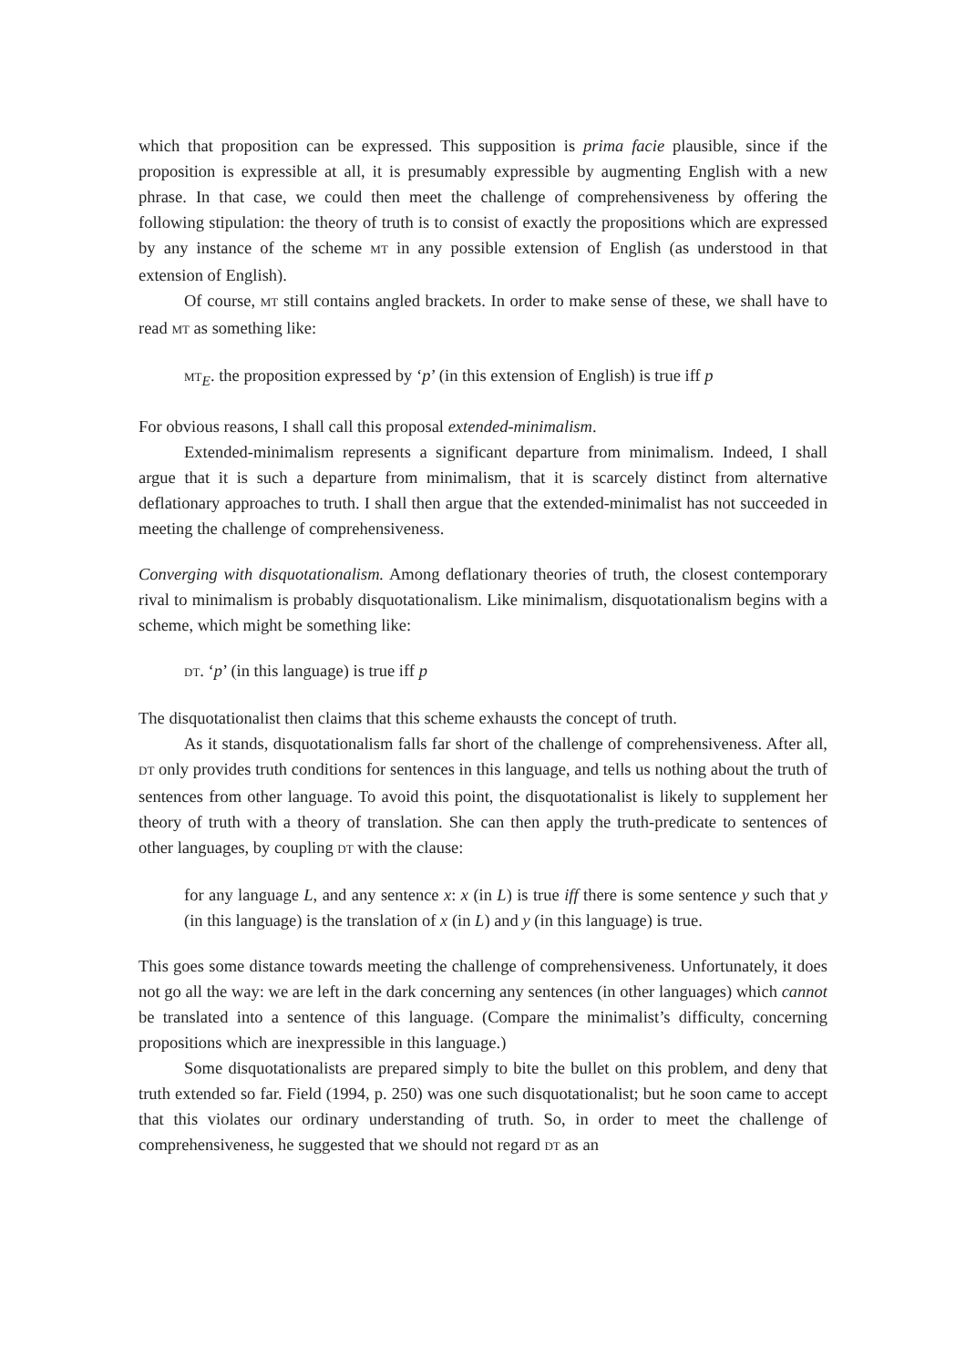which that proposition can be expressed. This supposition is prima facie plausible, since if the proposition is expressible at all, it is presumably expressible by augmenting English with a new phrase. In that case, we could then meet the challenge of comprehensiveness by offering the following stipulation: the theory of truth is to consist of exactly the propositions which are expressed by any instance of the scheme MT in any possible extension of English (as understood in that extension of English).
Of course, MT still contains angled brackets. In order to make sense of these, we shall have to read MT as something like:
MT<sub>E</sub>. the proposition expressed by ‘p’ (in this extension of English) is true iff p
For obvious reasons, I shall call this proposal extended-minimalism.
Extended-minimalism represents a significant departure from minimalism. Indeed, I shall argue that it is such a departure from minimalism, that it is scarcely distinct from alternative deflationary approaches to truth. I shall then argue that the extended-minimalist has not succeeded in meeting the challenge of comprehensiveness.
Converging with disquotationalism. Among deflationary theories of truth, the closest contemporary rival to minimalism is probably disquotationalism. Like minimalism, disquotationalism begins with a scheme, which might be something like:
DT. ‘p’ (in this language) is true iff p
The disquotationalist then claims that this scheme exhausts the concept of truth.
As it stands, disquotationalism falls far short of the challenge of comprehensiveness. After all, DT only provides truth conditions for sentences in this language, and tells us nothing about the truth of sentences from other language. To avoid this point, the disquotationalist is likely to supplement her theory of truth with a theory of translation. She can then apply the truth-predicate to sentences of other languages, by coupling DT with the clause:
for any language L, and any sentence x: x (in L) is true iff there is some sentence y such that y (in this language) is the translation of x (in L) and y (in this language) is true.
This goes some distance towards meeting the challenge of comprehensiveness. Unfortunately, it does not go all the way: we are left in the dark concerning any sentences (in other languages) which cannot be translated into a sentence of this language. (Compare the minimalist’s difficulty, concerning propositions which are inexpressible in this language.)
Some disquotationalists are prepared simply to bite the bullet on this problem, and deny that truth extended so far. Field (1994, p. 250) was one such disquotationalist; but he soon came to accept that this violates our ordinary understanding of truth. So, in order to meet the challenge of comprehensiveness, he suggested that we should not regard DT as an